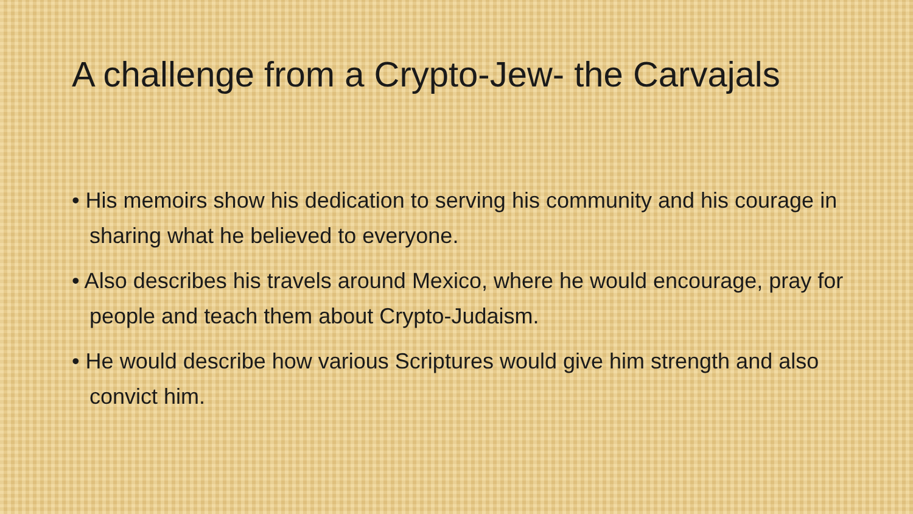A challenge from a Crypto-Jew- the Carvajals
• His memoirs show his dedication to serving his community and his courage in sharing what he believed to everyone.
• Also describes his travels around Mexico, where he would encourage, pray for people and teach them about Crypto-Judaism.
• He would describe how various Scriptures would give him strength and also convict him.